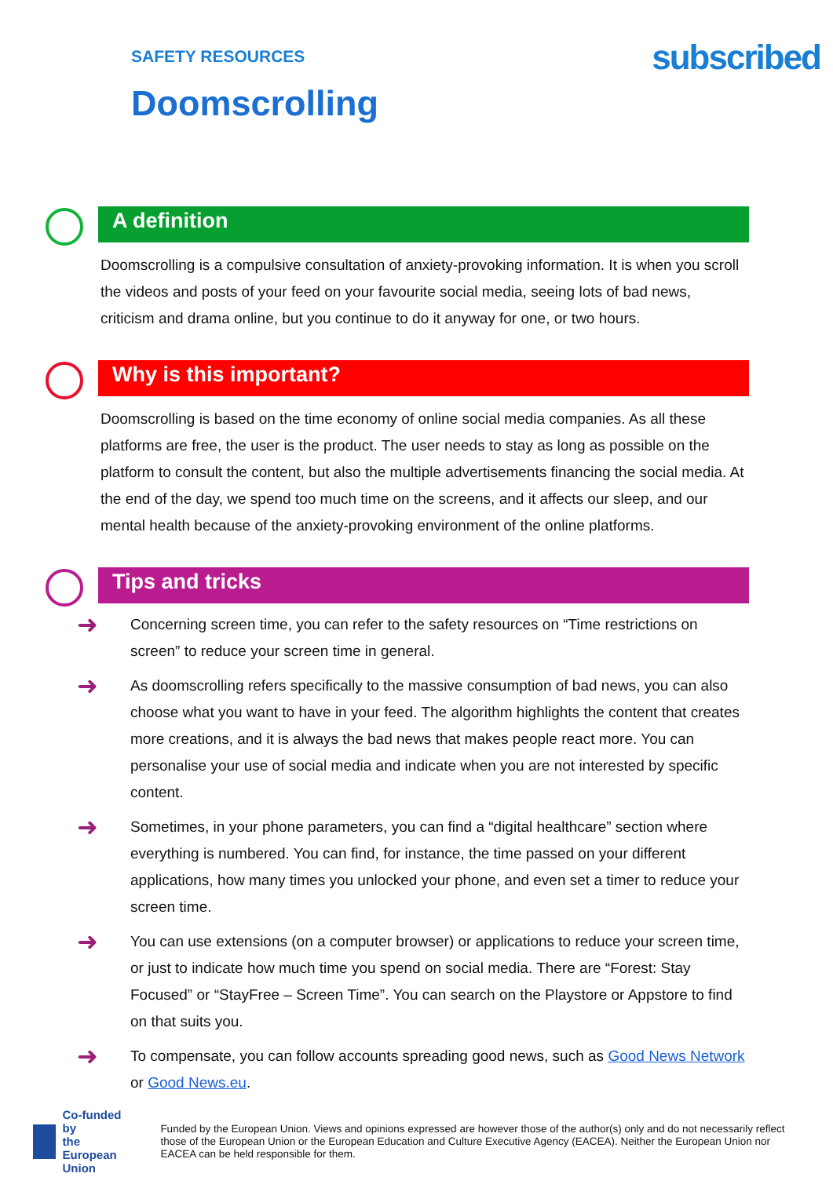SAFETY RESOURCES
Doomscrolling
sub scribed
A definition
Doomscrolling is a compulsive consultation of anxiety-provoking information. It is when you scroll the videos and posts of your feed on your favourite social media, seeing lots of bad news, criticism and drama online, but you continue to do it anyway for one, or two hours.
Why is this important?
Doomscrolling is based on the time economy of online social media companies. As all these platforms are free, the user is the product. The user needs to stay as long as possible on the platform to consult the content, but also the multiple advertisements financing the social media. At the end of the day, we spend too much time on the screens, and it affects our sleep, and our mental health because of the anxiety-provoking environment of the online platforms.
Tips and tricks
➜
Concerning screen time, you can refer to the safety resources on “Time restrictions on screen” to reduce your screen time in general.
➜
As doomscrolling refers specifically to the massive consumption of bad news, you can also choose what you want to have in your feed. The algorithm highlights the content that creates more creations, and it is always the bad news that makes people react more. You can personalise your use of social media and indicate when you are not interested by specific content.
➜
Sometimes, in your phone parameters, you can find a “digital healthcare” section where everything is numbered. You can find, for instance, the time passed on your different applications, how many times you unlocked your phone, and even set a timer to reduce your screen time.
➜
You can use extensions (on a computer browser) or applications to reduce your screen time, or just to indicate how much time you spend on social media. There are “Forest: Stay Focused” or “StayFree – Screen Time”. You can search on the Playstore or Appstore to find on that suits you.
➜
To compensate, you can follow accounts spreading good news, such as Good News Network or Good News.eu.
Co-funded by
the European Union
Funded by the European Union. Views and opinions expressed are however those of the author(s) only and do not necessarily reflect those of the European Union or the European Education and Culture Executive Agency (EACEA). Neither the European Union nor EACEA can be held responsible for them.